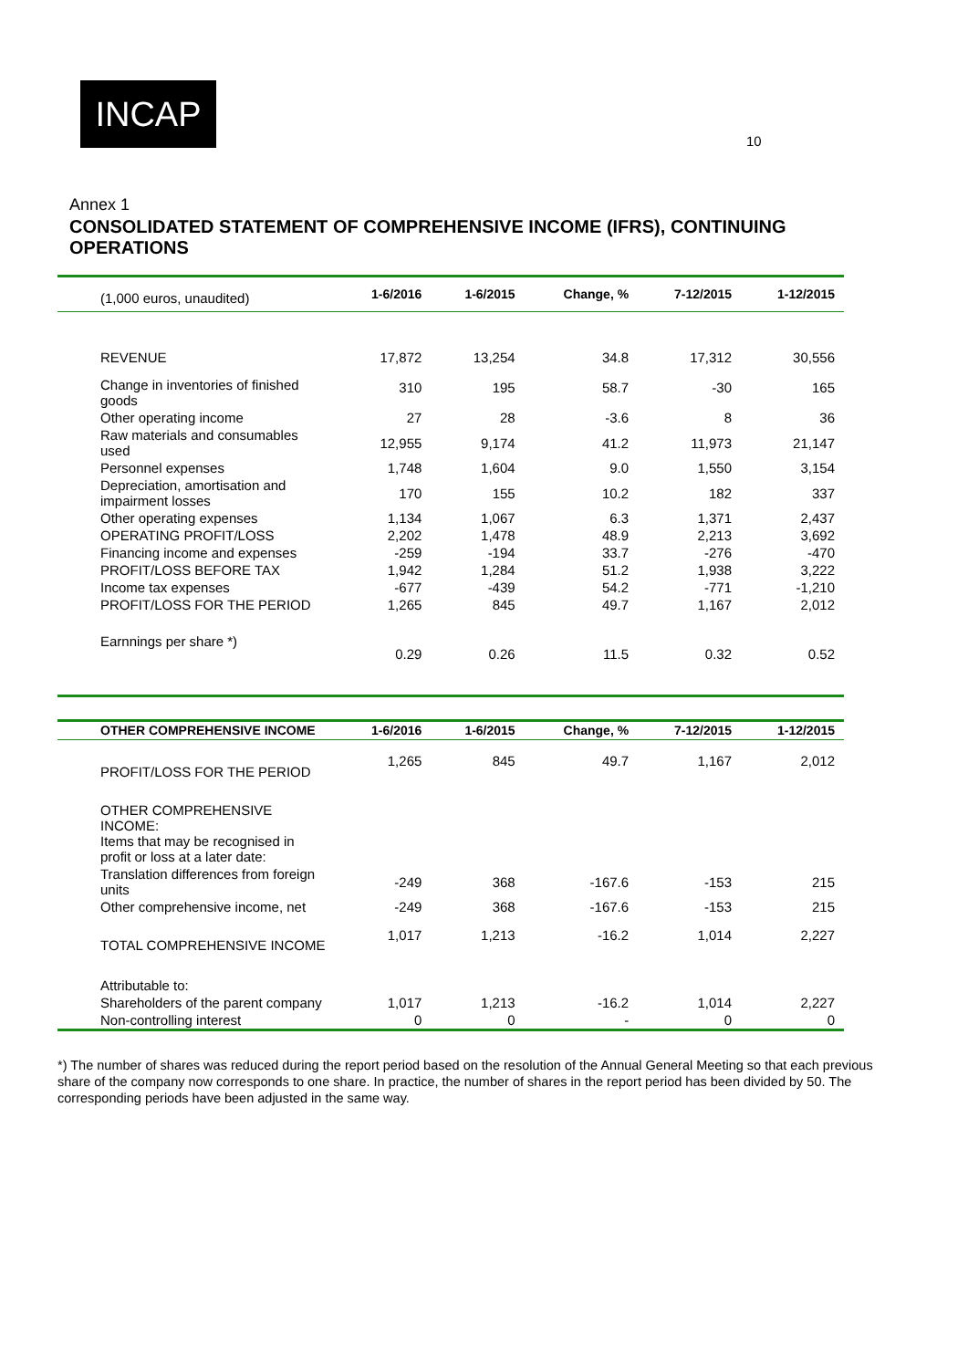INCAP
10
Annex 1
CONSOLIDATED STATEMENT OF COMPREHENSIVE INCOME (IFRS), CONTINUING OPERATIONS
| (1,000 euros, unaudited) | 1-6/2016 | 1-6/2015 | Change, % | 7-12/2015 | 1-12/2015 |
| --- | --- | --- | --- | --- | --- |
| REVENUE | 17,872 | 13,254 | 34.8 | 17,312 | 30,556 |
| Change in inventories of finished goods | 310 | 195 | 58.7 | -30 | 165 |
| Other operating income | 27 | 28 | -3.6 | 8 | 36 |
| Raw materials and consumables used | 12,955 | 9,174 | 41.2 | 11,973 | 21,147 |
| Personnel expenses | 1,748 | 1,604 | 9.0 | 1,550 | 3,154 |
| Depreciation, amortisation and impairment losses | 170 | 155 | 10.2 | 182 | 337 |
| Other operating expenses | 1,134 | 1,067 | 6.3 | 1,371 | 2,437 |
| OPERATING PROFIT/LOSS | 2,202 | 1,478 | 48.9 | 2,213 | 3,692 |
| Financing income and expenses | -259 | -194 | 33.7 | -276 | -470 |
| PROFIT/LOSS BEFORE TAX | 1,942 | 1,284 | 51.2 | 1,938 | 3,222 |
| Income tax expenses | -677 | -439 | 54.2 | -771 | -1,210 |
| PROFIT/LOSS FOR THE PERIOD | 1,265 | 845 | 49.7 | 1,167 | 2,012 |
| Earnnings per share *) | 0.29 | 0.26 | 11.5 | 0.32 | 0.52 |
| OTHER COMPREHENSIVE INCOME | 1-6/2016 | 1-6/2015 | Change, % | 7-12/2015 | 1-12/2015 |
| PROFIT/LOSS FOR THE PERIOD | 1,265 | 845 | 49.7 | 1,167 | 2,012 |
| OTHER COMPREHENSIVE INCOME: Items that may be recognised in profit or loss at a later date: | | | | | |
| Translation differences from foreign units | -249 | 368 | -167.6 | -153 | 215 |
| Other comprehensive income, net | -249 | 368 | -167.6 | -153 | 215 |
| TOTAL COMPREHENSIVE INCOME | 1,017 | 1,213 | -16.2 | 1,014 | 2,227 |
| Attributable to: | | | | | |
| Shareholders of the parent company | 1,017 | 1,213 | -16.2 | 1,014 | 2,227 |
| Non-controlling interest | 0 | 0 | - | 0 | 0 |
*) The number of shares was reduced during the report period based on the resolution of the Annual General Meeting so that each previous share of the company now corresponds to one share. In practice, the number of shares in the report period has been divided by 50. The corresponding periods have been adjusted in the same way.